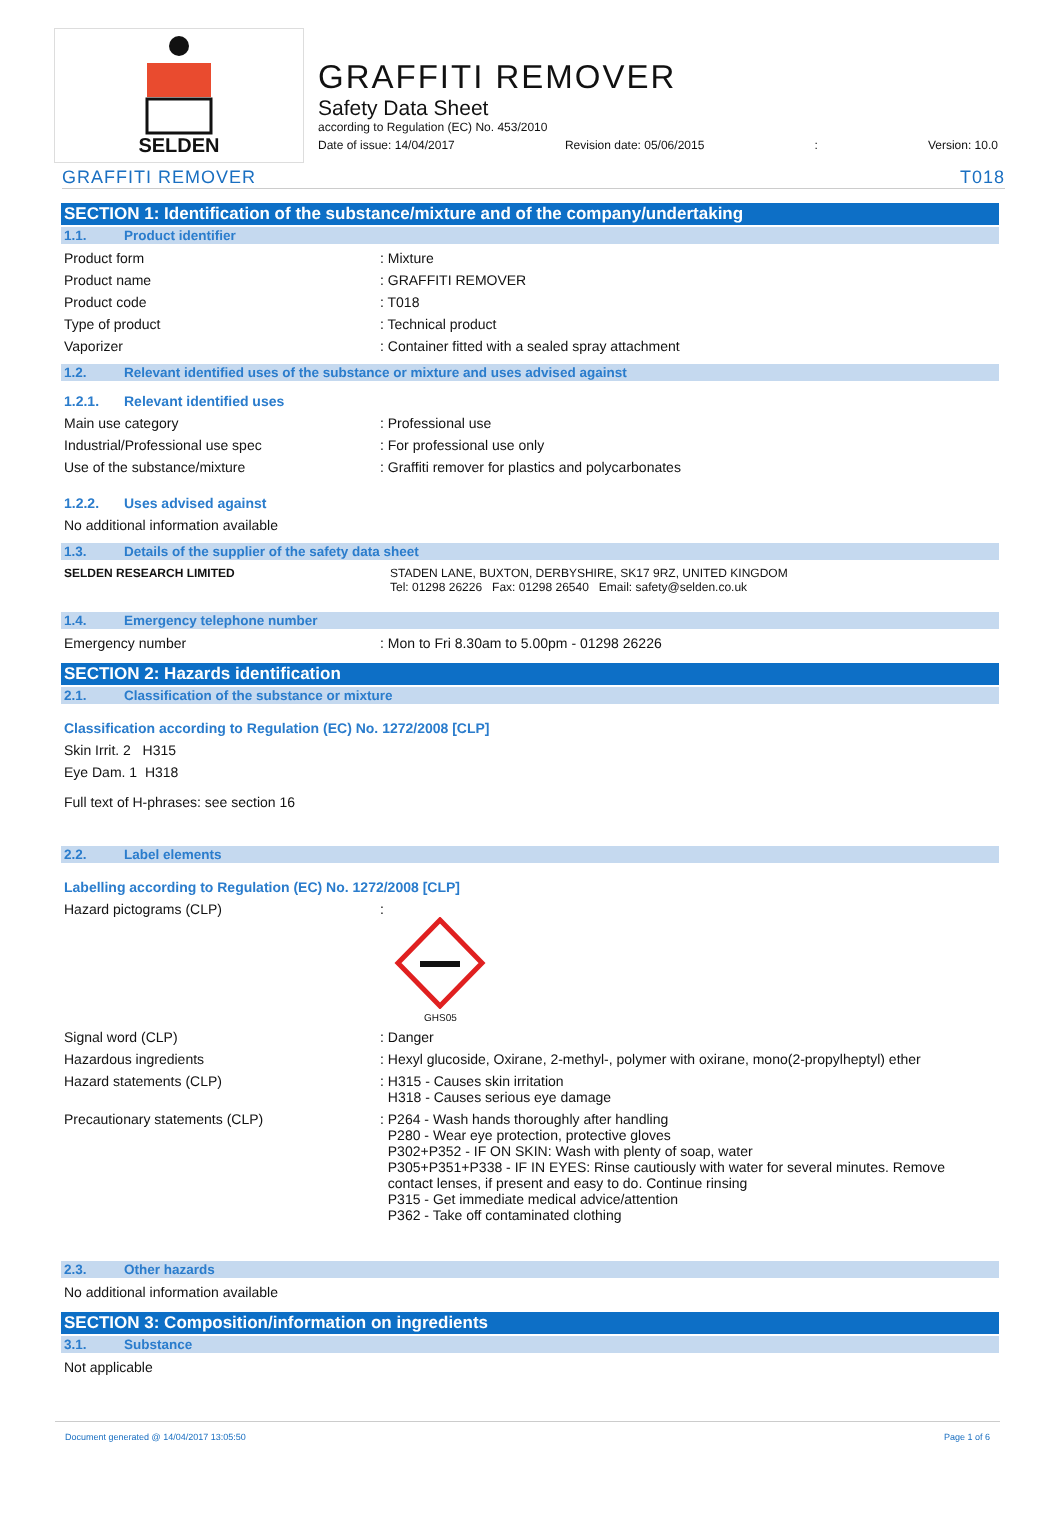SELDEN
GRAFFITI REMOVER
Safety Data Sheet
according to Regulation (EC) No. 453/2010
Date of issue: 14/04/2017 Revision date: 05/06/2015: Version: 10.0
GRAFFITI REMOVER T018
SECTION 1: Identification of the substance/mixture and of the company/undertaking
1.1. Product identifier
Product form : Mixture
Product name : GRAFFITI REMOVER
Product code : T018
Type of product : Technical product
Vaporizer : Container fitted with a sealed spray attachment
1.2. Relevant identified uses of the substance or mixture and uses advised against
1.2.1. Relevant identified uses
Main use category : Professional use
Industrial/Professional use spec : For professional use only
Use of the substance/mixture : Graffiti remover for plastics and polycarbonates
1.2.2. Uses advised against
No additional information available
1.3. Details of the supplier of the safety data sheet
SELDEN RESEARCH LIMITED STADEN LANE, BUXTON, DERBYSHIRE, SK17 9RZ, UNITED KINGDOM
Tel: 01298 26226 Fax: 01298 26540 Email: safety@selden.co.uk
1.4. Emergency telephone number
Emergency number : Mon to Fri 8.30am to 5.00pm - 01298 26226
SECTION 2: Hazards identification
2.1. Classification of the substance or mixture
Classification according to Regulation (EC) No. 1272/2008 [CLP]
Skin Irrit. 2 H315
Eye Dam. 1 H318
Full text of H-phrases: see section 16
2.2. Label elements
Labelling according to Regulation (EC) No. 1272/2008 [CLP]
Hazard pictograms (CLP) :
GHS05
Signal word (CLP) : Danger
Hazardous ingredients : Hexyl glucoside, Oxirane, 2-methyl-, polymer with oxirane, mono(2-propylheptyl) ether
Hazard statements (CLP) : H315 - Causes skin irritation
H318 - Causes serious eye damage
Precautionary statements (CLP)
: P264 - Wash hands thoroughly after handling
P280 - Wear eye protection, protective gloves
P302+P352 - IF ON SKIN: Wash with plenty of soap, water
P305+P351+P338 - IF IN EYES: Rinse cautiously with water for several minutes. Remove
contact lenses, if present and easy to do. Continue rinsing
P315 - Get immediate medical advice/attention
P362 - Take off contaminated clothing
2.3. Other hazards
No additional information available
SECTION 3: Composition/information on ingredients
3.1. Substance
Not applicable
Document generated @ 14/04/2017 13:05:50 Page 1 of 6